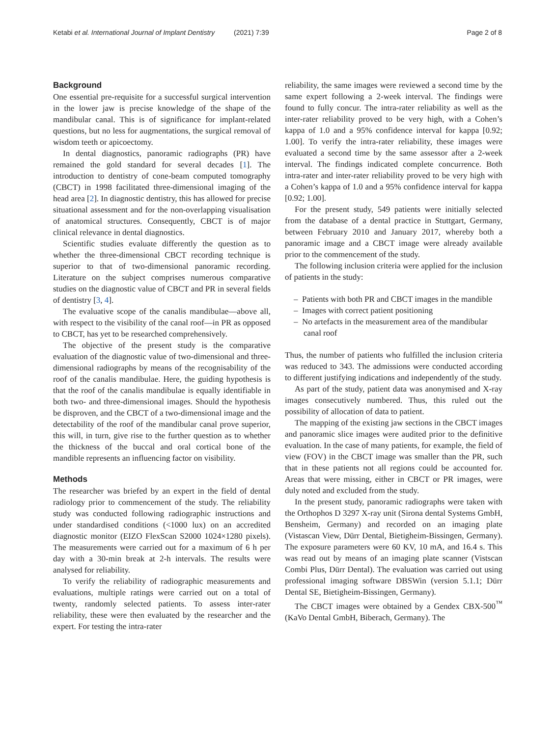Ketabi et al. International Journal of Implant Dentistry (2021) 7:39 Page 2 of 8
Background
One essential pre-requisite for a successful surgical intervention in the lower jaw is precise knowledge of the shape of the mandibular canal. This is of significance for implant-related questions, but no less for augmentations, the surgical removal of wisdom teeth or apicoectomy.
In dental diagnostics, panoramic radiographs (PR) have remained the gold standard for several decades [1]. The introduction to dentistry of cone-beam computed tomography (CBCT) in 1998 facilitated three-dimensional imaging of the head area [2]. In diagnostic dentistry, this has allowed for precise situational assessment and for the non-overlapping visualisation of anatomical structures. Consequently, CBCT is of major clinical relevance in dental diagnostics.
Scientific studies evaluate differently the question as to whether the three-dimensional CBCT recording technique is superior to that of two-dimensional panoramic recording. Literature on the subject comprises numerous comparative studies on the diagnostic value of CBCT and PR in several fields of dentistry [3, 4].
The evaluative scope of the canalis mandibulae—above all, with respect to the visibility of the canal roof—in PR as opposed to CBCT, has yet to be researched comprehensively.
The objective of the present study is the comparative evaluation of the diagnostic value of two-dimensional and three-dimensional radiographs by means of the recognisability of the roof of the canalis mandibulae. Here, the guiding hypothesis is that the roof of the canalis mandibulae is equally identifiable in both two- and three-dimensional images. Should the hypothesis be disproven, and the CBCT of a two-dimensional image and the detectability of the roof of the mandibular canal prove superior, this will, in turn, give rise to the further question as to whether the thickness of the buccal and oral cortical bone of the mandible represents an influencing factor on visibility.
Methods
The researcher was briefed by an expert in the field of dental radiology prior to commencement of the study. The reliability study was conducted following radiographic instructions and under standardised conditions (<1000 lux) on an accredited diagnostic monitor (EIZO FlexScan S2000 1024×1280 pixels). The measurements were carried out for a maximum of 6 h per day with a 30-min break at 2-h intervals. The results were analysed for reliability.
To verify the reliability of radiographic measurements and evaluations, multiple ratings were carried out on a total of twenty, randomly selected patients. To assess inter-rater reliability, these were then evaluated by the researcher and the expert. For testing the intra-rater
reliability, the same images were reviewed a second time by the same expert following a 2-week interval. The findings were found to fully concur. The intra-rater reliability as well as the inter-rater reliability proved to be very high, with a Cohen’s kappa of 1.0 and a 95% confidence interval for kappa [0.92; 1.00]. To verify the intra-rater reliability, these images were evaluated a second time by the same assessor after a 2-week interval. The findings indicated complete concurrence. Both intra-rater and inter-rater reliability proved to be very high with a Cohen’s kappa of 1.0 and a 95% confidence interval for kappa [0.92; 1.00].
For the present study, 549 patients were initially selected from the database of a dental practice in Stuttgart, Germany, between February 2010 and January 2017, whereby both a panoramic image and a CBCT image were already available prior to the commencement of the study.
The following inclusion criteria were applied for the inclusion of patients in the study:
– Patients with both PR and CBCT images in the mandible
– Images with correct patient positioning
– No artefacts in the measurement area of the mandibular canal roof
Thus, the number of patients who fulfilled the inclusion criteria was reduced to 343. The admissions were conducted according to different justifying indications and independently of the study.
As part of the study, patient data was anonymised and X-ray images consecutively numbered. Thus, this ruled out the possibility of allocation of data to patient.
The mapping of the existing jaw sections in the CBCT images and panoramic slice images were audited prior to the definitive evaluation. In the case of many patients, for example, the field of view (FOV) in the CBCT image was smaller than the PR, such that in these patients not all regions could be accounted for. Areas that were missing, either in CBCT or PR images, were duly noted and excluded from the study.
In the present study, panoramic radiographs were taken with the Orthophos D 3297 X-ray unit (Sirona dental Systems GmbH, Bensheim, Germany) and recorded on an imaging plate (Vistascan View, Dürr Dental, Bietigheim-Bissingen, Germany). The exposure parameters were 60 KV, 10 mA, and 16.4 s. This was read out by means of an imaging plate scanner (Vistscan Combi Plus, Dürr Dental). The evaluation was carried out using professional imaging software DBSWin (version 5.1.1; Dürr Dental SE, Bietigheim-Bissingen, Germany).
The CBCT images were obtained by a Gendex CBX-500<sup>™</sup> (KaVo Dental GmbH, Biberach, Germany). The